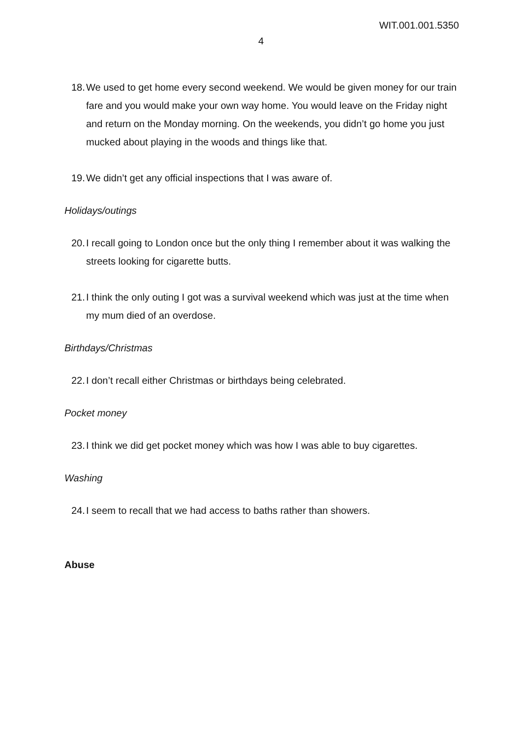WIT.001.001.5350
4
18. We used to get home every second weekend. We would be given money for our train fare and you would make your own way home. You would leave on the Friday night and return on the Monday morning. On the weekends, you didn’t go home you just mucked about playing in the woods and things like that.
19. We didn’t get any official inspections that I was aware of.
Holidays/outings
20. I recall going to London once but the only thing I remember about it was walking the streets looking for cigarette butts.
21. I think the only outing I got was a survival weekend which was just at the time when my mum died of an overdose.
Birthdays/Christmas
22. I don’t recall either Christmas or birthdays being celebrated.
Pocket money
23. I think we did get pocket money which was how I was able to buy cigarettes.
Washing
24. I seem to recall that we had access to baths rather than showers.
Abuse